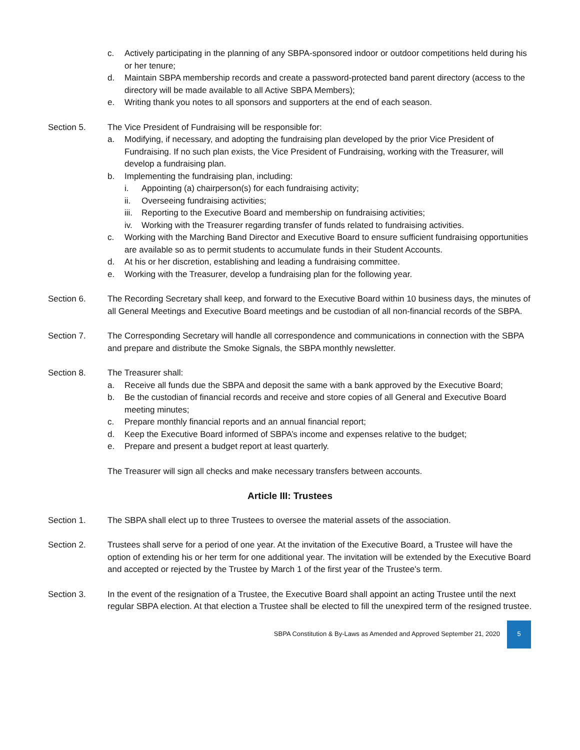c. Actively participating in the planning of any SBPA-sponsored indoor or outdoor competitions held during his or her tenure;
d. Maintain SBPA membership records and create a password-protected band parent directory (access to the directory will be made available to all Active SBPA Members);
e. Writing thank you notes to all sponsors and supporters at the end of each season.
Section 5. The Vice President of Fundraising will be responsible for:
a. Modifying, if necessary, and adopting the fundraising plan developed by the prior Vice President of Fundraising. If no such plan exists, the Vice President of Fundraising, working with the Treasurer, will develop a fundraising plan.
b. Implementing the fundraising plan, including:
i. Appointing (a) chairperson(s) for each fundraising activity;
ii. Overseeing fundraising activities;
iii. Reporting to the Executive Board and membership on fundraising activities;
iv. Working with the Treasurer regarding transfer of funds related to fundraising activities.
c. Working with the Marching Band Director and Executive Board to ensure sufficient fundraising opportunities are available so as to permit students to accumulate funds in their Student Accounts.
d. At his or her discretion, establishing and leading a fundraising committee.
e. Working with the Treasurer, develop a fundraising plan for the following year.
Section 6. The Recording Secretary shall keep, and forward to the Executive Board within 10 business days, the minutes of all General Meetings and Executive Board meetings and be custodian of all non-financial records of the SBPA.
Section 7. The Corresponding Secretary will handle all correspondence and communications in connection with the SBPA and prepare and distribute the Smoke Signals, the SBPA monthly newsletter.
Section 8. The Treasurer shall:
a. Receive all funds due the SBPA and deposit the same with a bank approved by the Executive Board;
b. Be the custodian of financial records and receive and store copies of all General and Executive Board meeting minutes;
c. Prepare monthly financial reports and an annual financial report;
d. Keep the Executive Board informed of SBPA’s income and expenses relative to the budget;
e. Prepare and present a budget report at least quarterly.
The Treasurer will sign all checks and make necessary transfers between accounts.
Article III: Trustees
Section 1. The SBPA shall elect up to three Trustees to oversee the material assets of the association.
Section 2. Trustees shall serve for a period of one year. At the invitation of the Executive Board, a Trustee will have the option of extending his or her term for one additional year. The invitation will be extended by the Executive Board and accepted or rejected by the Trustee by March 1 of the first year of the Trustee's term.
Section 3. In the event of the resignation of a Trustee, the Executive Board shall appoint an acting Trustee until the next regular SBPA election. At that election a Trustee shall be elected to fill the unexpired term of the resigned trustee.
SBPA Constitution & By-Laws as Amended and Approved September 21, 2020 5